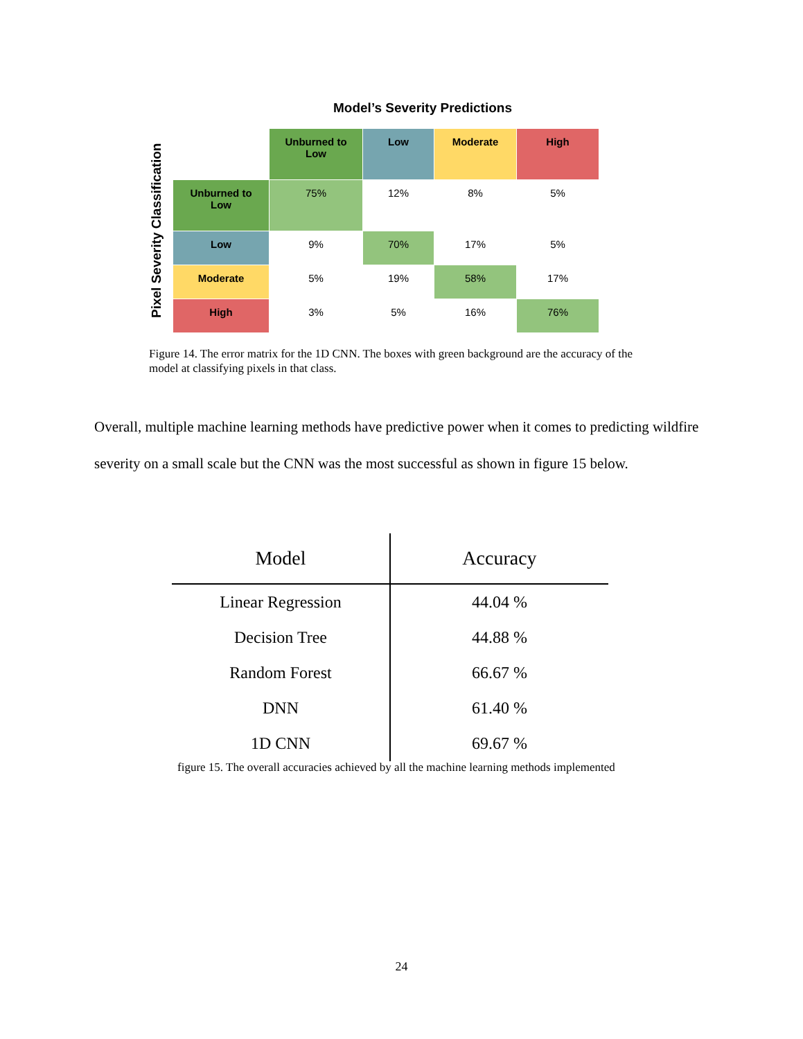Model’s Severity Predictions
Pixel Severity Classification
| | Unburned to Low | Low | Moderate | High |
| --- | --- | --- | --- | --- |
| Unburned to Low | 75% | 12% | 8% | 5% |
| Low | 9% | 70% | 17% | 5% |
| Moderate | 5% | 19% | 58% | 17% |
| High | 3% | 5% | 16% | 76% |
Figure 14. The error matrix for the 1D CNN. The boxes with green background are the accuracy of the model at classifying pixels in that class.
Overall, multiple machine learning methods have predictive power when it comes to predicting wildfire severity on a small scale but the CNN was the most successful as shown in figure 15 below.
| Model | Accuracy |
| --- | --- |
| Linear Regression | 44.04 % |
| Decision Tree | 44.88 % |
| Random Forest | 66.67 % |
| DNN | 61.40 % |
| 1D CNN | 69.67 % |
figure 15. The overall accuracies achieved by all the machine learning methods implemented
24